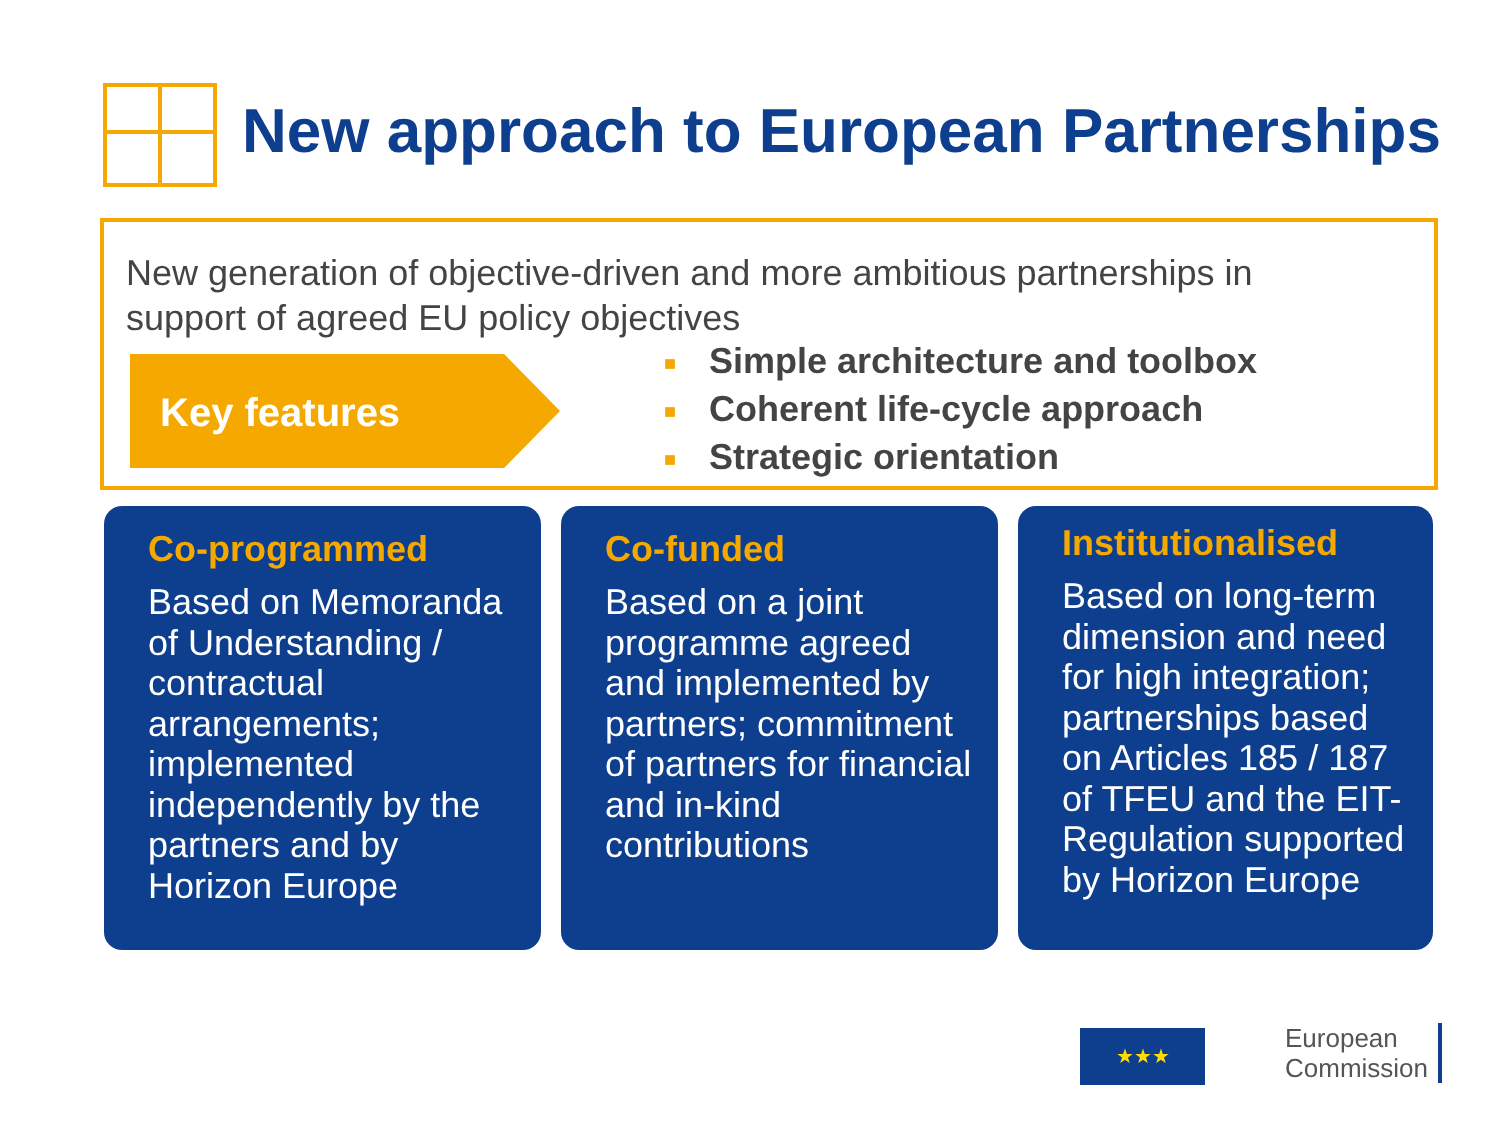New approach to European Partnerships
New generation of objective-driven and more ambitious partnerships in
support of agreed EU policy objectives
Key features
■ Simple architecture and toolbox
■ Coherent life-cycle approach
■ Strategic orientation
Co-programmed
Based on Memoranda of Understanding / contractual arrangements; implemented independently by the partners and by Horizon Europe
Co-funded
Based on a joint programme agreed and implemented by partners; commitment of partners for financial and in-kind contributions
Institutionalised
Based on long-term dimension and need for high integration; partnerships based on Articles 185 / 187 of TFEU and the EIT-Regulation supported by Horizon Europe
★★★
European
Commission